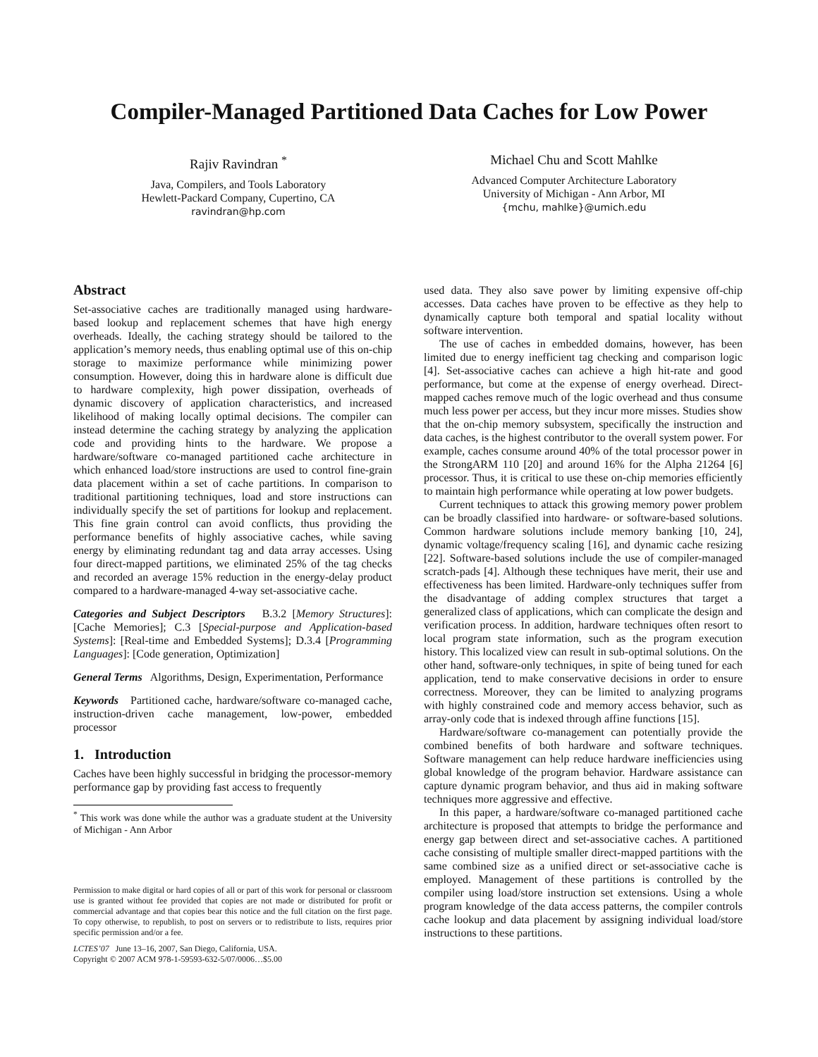Compiler-Managed Partitioned Data Caches for Low Power
Rajiv Ravindran <sup>*</sup>
Java, Compilers, and Tools Laboratory
Hewlett-Packard Company, Cupertino, CA
ravindran@hp.com
Michael Chu and Scott Mahlke
Advanced Computer Architecture Laboratory
University of Michigan - Ann Arbor, MI
{mchu, mahlke}@umich.edu
Abstract
Set-associative caches are traditionally managed using hardware-based lookup and replacement schemes that have high energy overheads. Ideally, the caching strategy should be tailored to the application’s memory needs, thus enabling optimal use of this on-chip storage to maximize performance while minimizing power consumption. However, doing this in hardware alone is difficult due to hardware complexity, high power dissipation, overheads of dynamic discovery of application characteristics, and increased likelihood of making locally optimal decisions. The compiler can instead determine the caching strategy by analyzing the application code and providing hints to the hardware. We propose a hardware/software co-managed partitioned cache architecture in which enhanced load/store instructions are used to control fine-grain data placement within a set of cache partitions. In comparison to traditional partitioning techniques, load and store instructions can individually specify the set of partitions for lookup and replacement. This fine grain control can avoid conflicts, thus providing the performance benefits of highly associative caches, while saving energy by eliminating redundant tag and data array accesses. Using four direct-mapped partitions, we eliminated 25% of the tag checks and recorded an average 15% reduction in the energy-delay product compared to a hardware-managed 4-way set-associative cache.
Categories and Subject Descriptors B.3.2 [Memory Structures]: [Cache Memories]; C.3 [Special-purpose and Application-based Systems]: [Real-time and Embedded Systems]; D.3.4 [Programming Languages]: [Code generation, Optimization]
General Terms Algorithms, Design, Experimentation, Performance
Keywords Partitioned cache, hardware/software co-managed cache, instruction-driven cache management, low-power, embedded processor
1. Introduction
Caches have been highly successful in bridging the processor-memory performance gap by providing fast access to frequently
<sup>*</sup> This work was done while the author was a graduate student at the University of Michigan - Ann Arbor
Permission to make digital or hard copies of all or part of this work for personal or classroom use is granted without fee provided that copies are not made or distributed for profit or commercial advantage and that copies bear this notice and the full citation on the first page. To copy otherwise, to republish, to post on servers or to redistribute to lists, requires prior specific permission and/or a fee.
LCTES’07 June 13–16, 2007, San Diego, California, USA.
Copyright © 2007 ACM 978-1-59593-632-5/07/0006…$5.00
used data. They also save power by limiting expensive off-chip accesses. Data caches have proven to be effective as they help to dynamically capture both temporal and spatial locality without software intervention.
The use of caches in embedded domains, however, has been limited due to energy inefficient tag checking and comparison logic [4]. Set-associative caches can achieve a high hit-rate and good performance, but come at the expense of energy overhead. Direct-mapped caches remove much of the logic overhead and thus consume much less power per access, but they incur more misses. Studies show that the on-chip memory subsystem, specifically the instruction and data caches, is the highest contributor to the overall system power. For example, caches consume around 40% of the total processor power in the StrongARM 110 [20] and around 16% for the Alpha 21264 [6] processor. Thus, it is critical to use these on-chip memories efficiently to maintain high performance while operating at low power budgets.
Current techniques to attack this growing memory power problem can be broadly classified into hardware- or software-based solutions. Common hardware solutions include memory banking [10, 24], dynamic voltage/frequency scaling [16], and dynamic cache resizing [22]. Software-based solutions include the use of compiler-managed scratch-pads [4]. Although these techniques have merit, their use and effectiveness has been limited. Hardware-only techniques suffer from the disadvantage of adding complex structures that target a generalized class of applications, which can complicate the design and verification process. In addition, hardware techniques often resort to local program state information, such as the program execution history. This localized view can result in sub-optimal solutions. On the other hand, software-only techniques, in spite of being tuned for each application, tend to make conservative decisions in order to ensure correctness. Moreover, they can be limited to analyzing programs with highly constrained code and memory access behavior, such as array-only code that is indexed through affine functions [15].
Hardware/software co-management can potentially provide the combined benefits of both hardware and software techniques. Software management can help reduce hardware inefficiencies using global knowledge of the program behavior. Hardware assistance can capture dynamic program behavior, and thus aid in making software techniques more aggressive and effective.
In this paper, a hardware/software co-managed partitioned cache architecture is proposed that attempts to bridge the performance and energy gap between direct and set-associative caches. A partitioned cache consisting of multiple smaller direct-mapped partitions with the same combined size as a unified direct or set-associative cache is employed. Management of these partitions is controlled by the compiler using load/store instruction set extensions. Using a whole program knowledge of the data access patterns, the compiler controls cache lookup and data placement by assigning individual load/store instructions to these partitions.